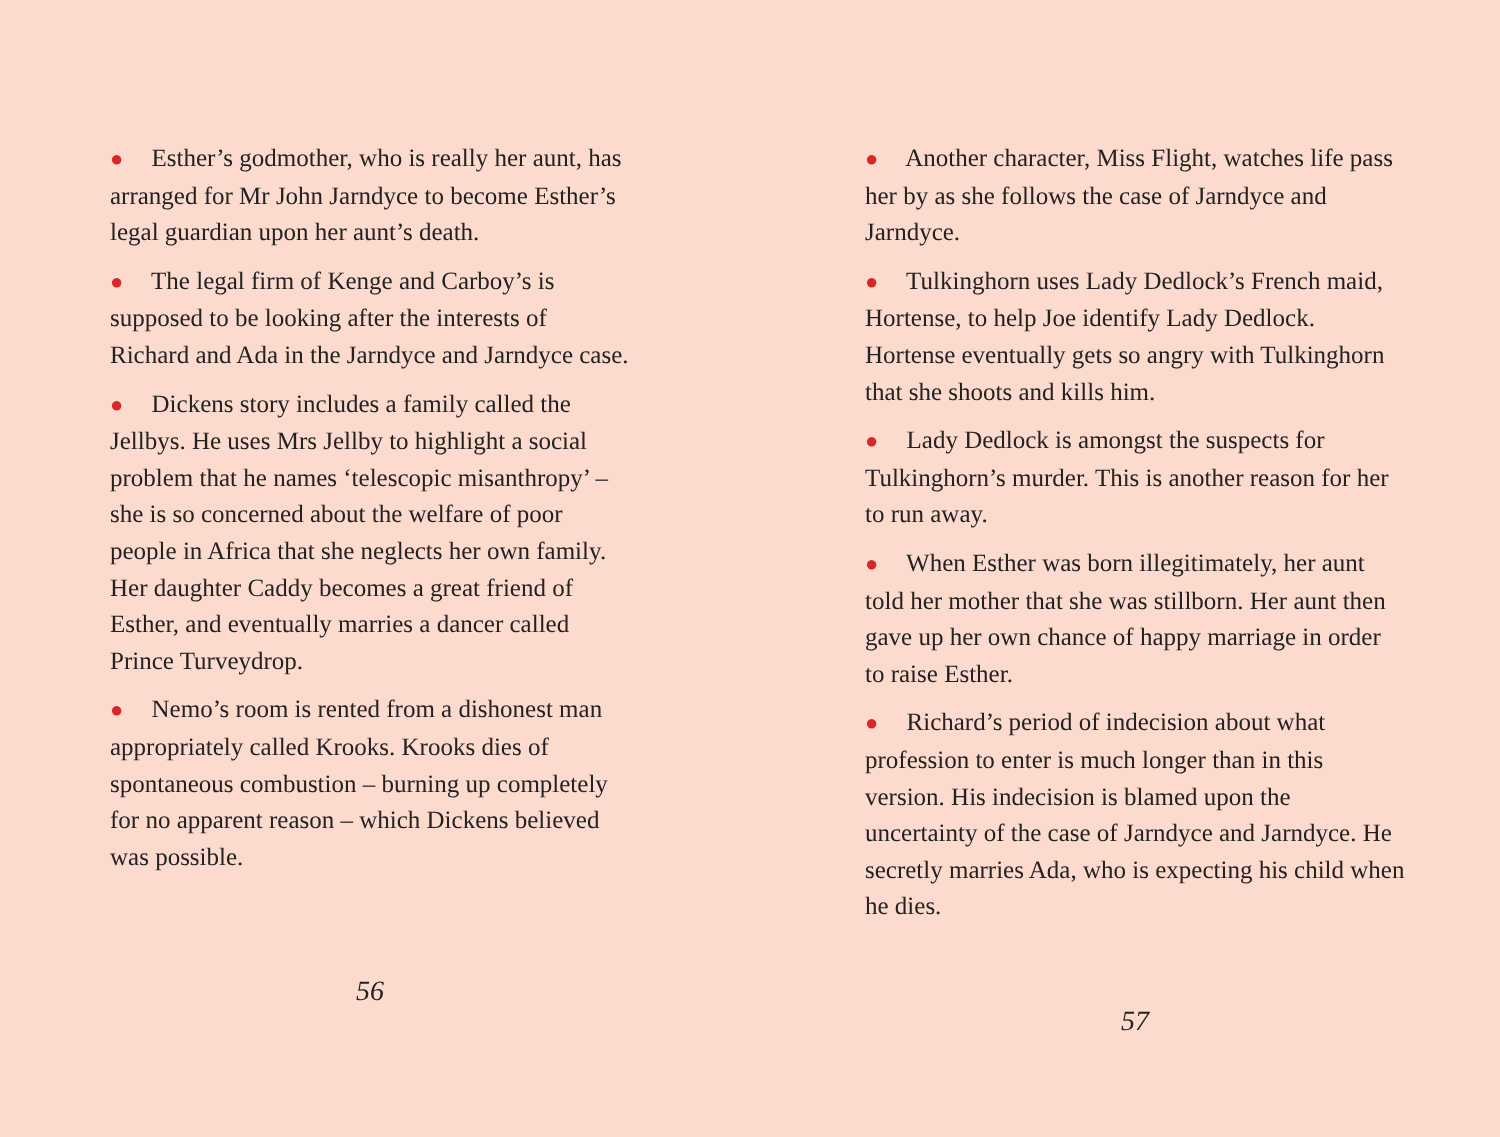● Esther’s godmother, who is really her aunt, has arranged for Mr John Jarndyce to become Esther’s legal guardian upon her aunt’s death.
● The legal firm of Kenge and Carboy’s is supposed to be looking after the interests of Richard and Ada in the Jarndyce and Jarndyce case.
● Dickens story includes a family called the Jellbys. He uses Mrs Jellby to highlight a social problem that he names ‘telescopic misanthropy’ – she is so concerned about the welfare of poor people in Africa that she neglects her own family. Her daughter Caddy becomes a great friend of Esther, and eventually marries a dancer called Prince Turveydrop.
● Nemo’s room is rented from a dishonest man appropriately called Krooks. Krooks dies of spontaneous combustion – burning up completely for no apparent reason – which Dickens believed was possible.
56
● Another character, Miss Flight, watches life pass her by as she follows the case of Jarndyce and Jarndyce.
● Tulkinghorn uses Lady Dedlock’s French maid, Hortense, to help Joe identify Lady Dedlock. Hortense eventually gets so angry with Tulkinghorn that she shoots and kills him.
● Lady Dedlock is amongst the suspects for Tulkinghorn’s murder. This is another reason for her to run away.
● When Esther was born illegitimately, her aunt told her mother that she was stillborn. Her aunt then gave up her own chance of happy marriage in order to raise Esther.
● Richard’s period of indecision about what profession to enter is much longer than in this version. His indecision is blamed upon the uncertainty of the case of Jarndyce and Jarndyce. He secretly marries Ada, who is expecting his child when he dies.
57